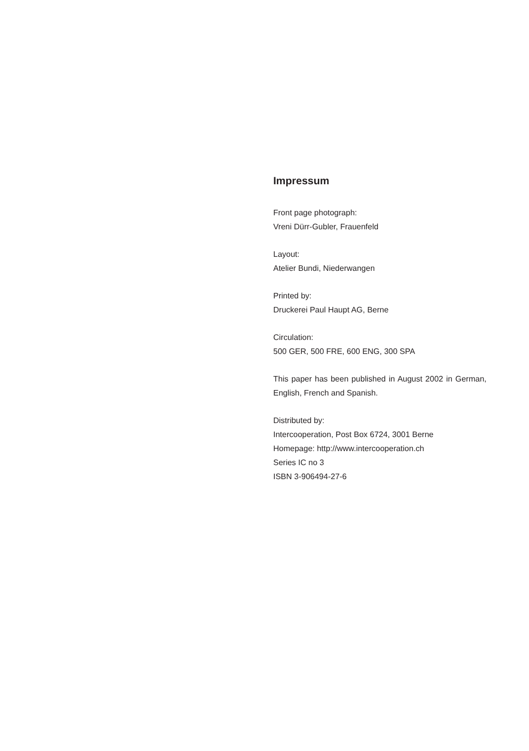Impressum
Front page photograph:
Vreni Dürr-Gubler, Frauenfeld
Layout:
Atelier Bundi, Niederwangen
Printed by:
Druckerei Paul Haupt AG, Berne
Circulation:
500 GER, 500 FRE, 600 ENG, 300 SPA
This paper has been published in August 2002 in German, English, French and Spanish.
Distributed by:
Intercooperation, Post Box 6724, 3001 Berne
Homepage: http://www.intercooperation.ch
Series IC no 3
ISBN 3-906494-27-6